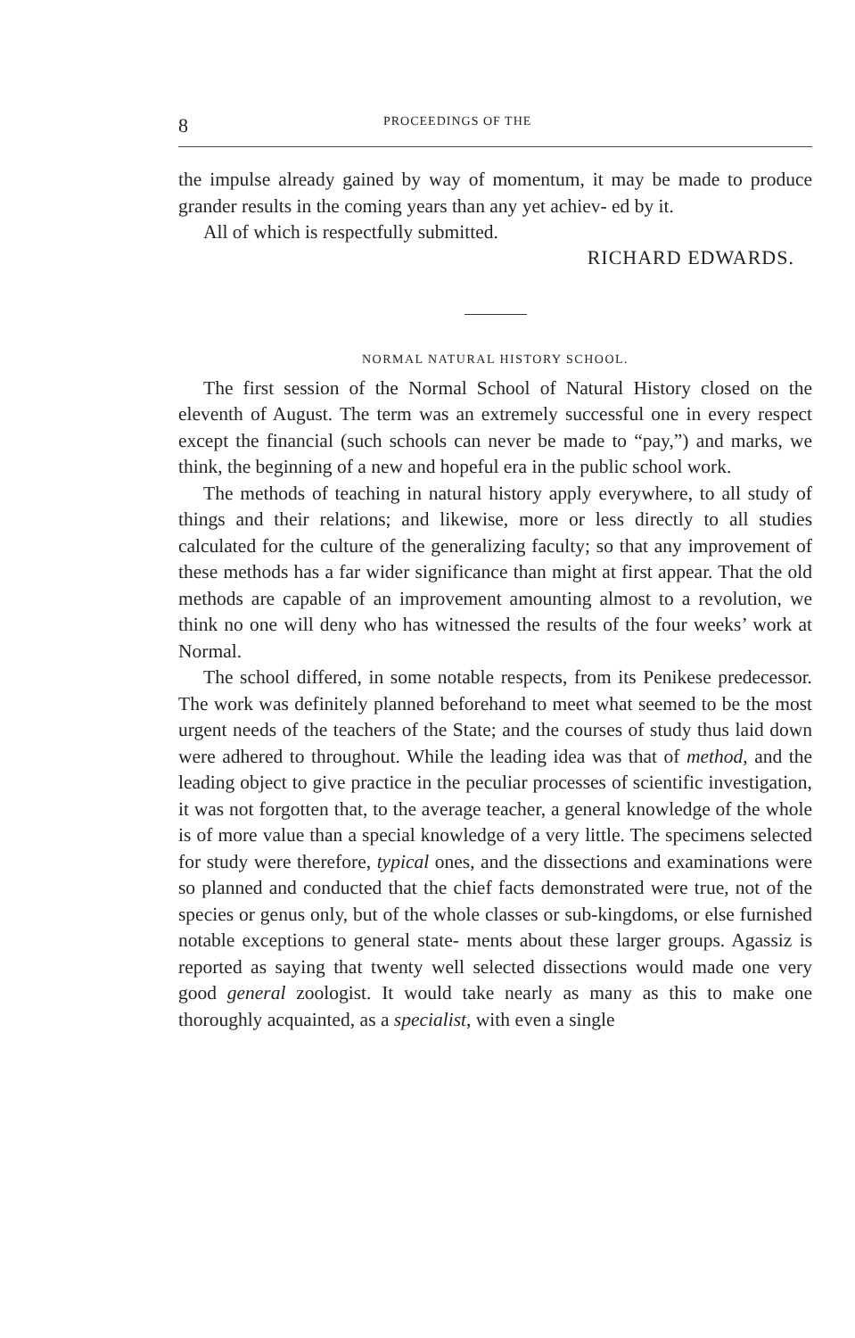8 PROCEEDINGS OF THE
the impulse already gained by way of momentum, it may be made to produce grander results in the coming years than any yet achiev- ed by it.
All of which is respectfully submitted.
RICHARD EDWARDS.
NORMAL NATURAL HISTORY SCHOOL.
The first session of the Normal School of Natural History closed on the eleventh of August. The term was an extremely successful one in every respect except the financial (such schools can never be made to “pay,”) and marks, we think, the beginning of a new and hopeful era in the public school work.
The methods of teaching in natural history apply everywhere, to all study of things and their relations; and likewise, more or less directly to all studies calculated for the culture of the generalizing faculty; so that any improvement of these methods has a far wider significance than might at first appear. That the old methods are capable of an improvement amounting almost to a revolution, we think no one will deny who has witnessed the results of the four weeks’ work at Normal.
The school differed, in some notable respects, from its Penikese predecessor. The work was definitely planned beforehand to meet what seemed to be the most urgent needs of the teachers of the State; and the courses of study thus laid down were adhered to throughout. While the leading idea was that of method, and the leading object to give practice in the peculiar processes of scientific investigation, it was not forgotten that, to the average teacher, a general knowledge of the whole is of more value than a special knowledge of a very little. The specimens selected for study were therefore, typical ones, and the dissections and examinations were so planned and conducted that the chief facts demonstrated were true, not of the species or genus only, but of the whole classes or sub-kingdoms, or else furnished notable exceptions to general state- ments about these larger groups. Agassiz is reported as saying that twenty well selected dissections would made one very good general zoologist. It would take nearly as many as this to make one thoroughly acquainted, as a specialist, with even a single